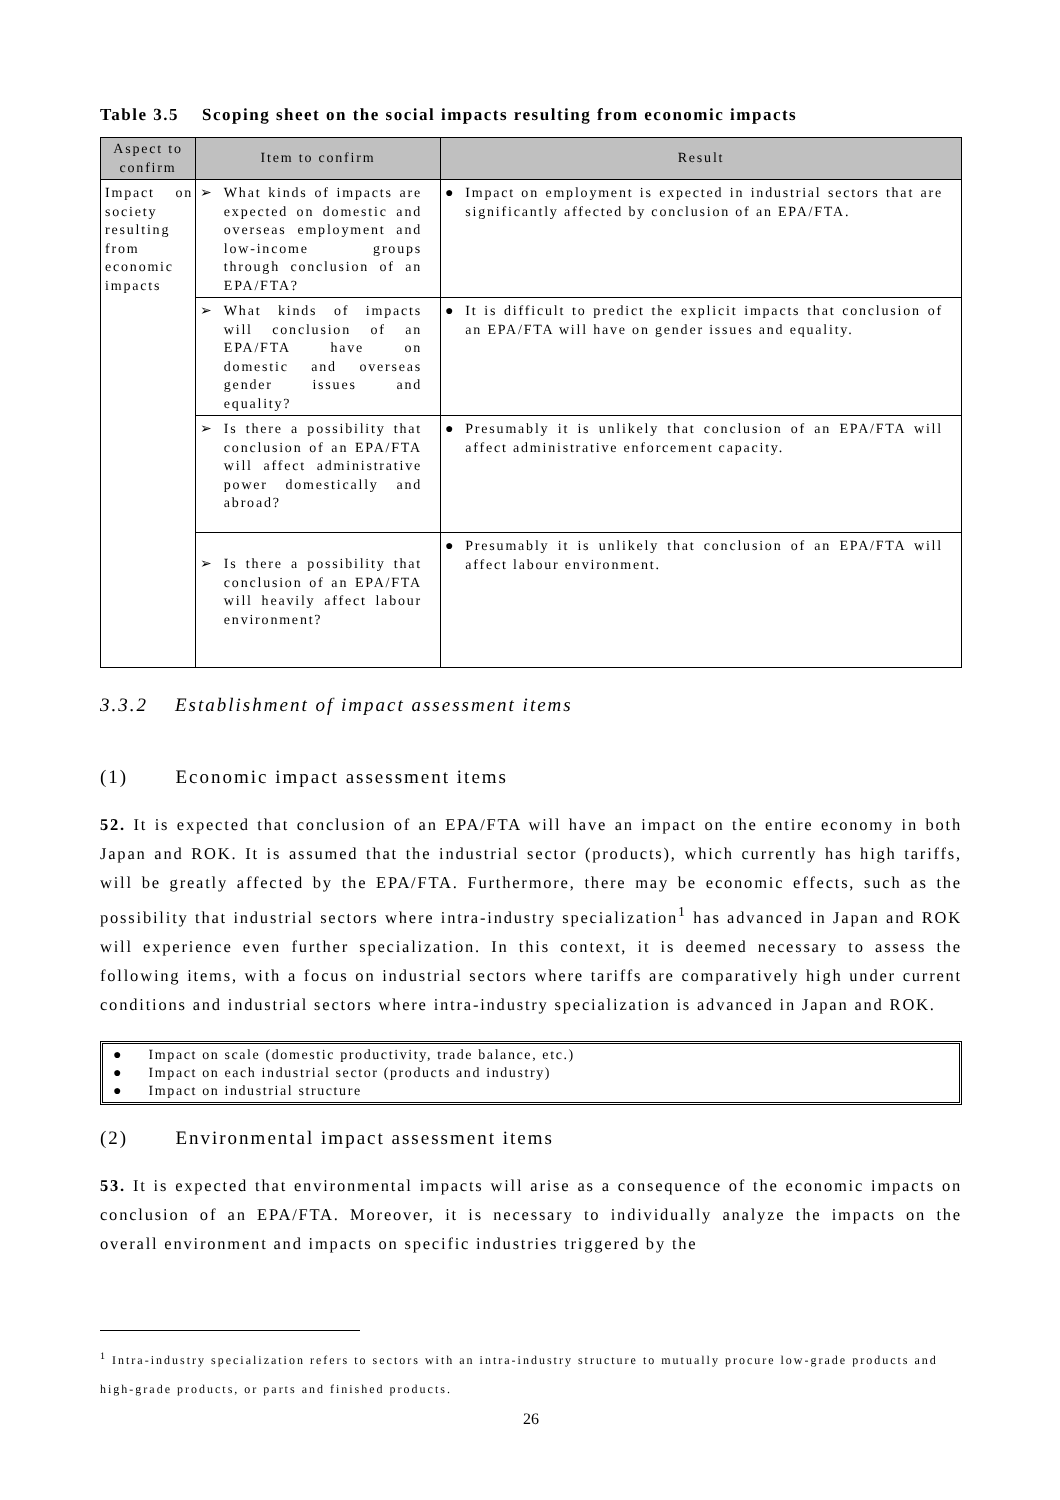Table 3.5 Scoping sheet on the social impacts resulting from economic impacts
| Aspect to confirm | Item to confirm | Result |
| --- | --- | --- |
| Impact on society resulting from economic impacts | ➢ What kinds of impacts are expected on domestic and overseas employment and low-income groups through conclusion of an EPA/FTA? | ● Impact on employment is expected in industrial sectors that are significantly affected by conclusion of an EPA/FTA. |
| | ➢ What kinds of impacts will conclusion of an EPA/FTA have on domestic and overseas gender issues and equality? | ● It is difficult to predict the explicit impacts that conclusion of an EPA/FTA will have on gender issues and equality. |
| | ➢ Is there a possibility that conclusion of an EPA/FTA will affect administrative power domestically and abroad? | ● Presumably it is unlikely that conclusion of an EPA/FTA will affect administrative enforcement capacity. |
| | ➢ Is there a possibility that conclusion of an EPA/FTA will heavily affect labour environment? | ● Presumably it is unlikely that conclusion of an EPA/FTA will affect labour environment. |
3.3.2 Establishment of impact assessment items
(1) Economic impact assessment items
52. It is expected that conclusion of an EPA/FTA will have an impact on the entire economy in both Japan and ROK. It is assumed that the industrial sector (products), which currently has high tariffs, will be greatly affected by the EPA/FTA. Furthermore, there may be economic effects, such as the possibility that industrial sectors where intra-industry specialization<sup>1</sup> has advanced in Japan and ROK will experience even further specialization. In this context, it is deemed necessary to assess the following items, with a focus on industrial sectors where tariffs are comparatively high under current conditions and industrial sectors where intra-industry specialization is advanced in Japan and ROK.
● Impact on scale (domestic productivity, trade balance, etc.)
● Impact on each industrial sector (products and industry)
● Impact on industrial structure
(2) Environmental impact assessment items
53. It is expected that environmental impacts will arise as a consequence of the economic impacts on conclusion of an EPA/FTA. Moreover, it is necessary to individually analyze the impacts on the overall environment and impacts on specific industries triggered by the
<sup>1</sup> Intra-industry specialization refers to sectors with an intra-industry structure to mutually procure low-grade products and high-grade products, or parts and finished products.
26